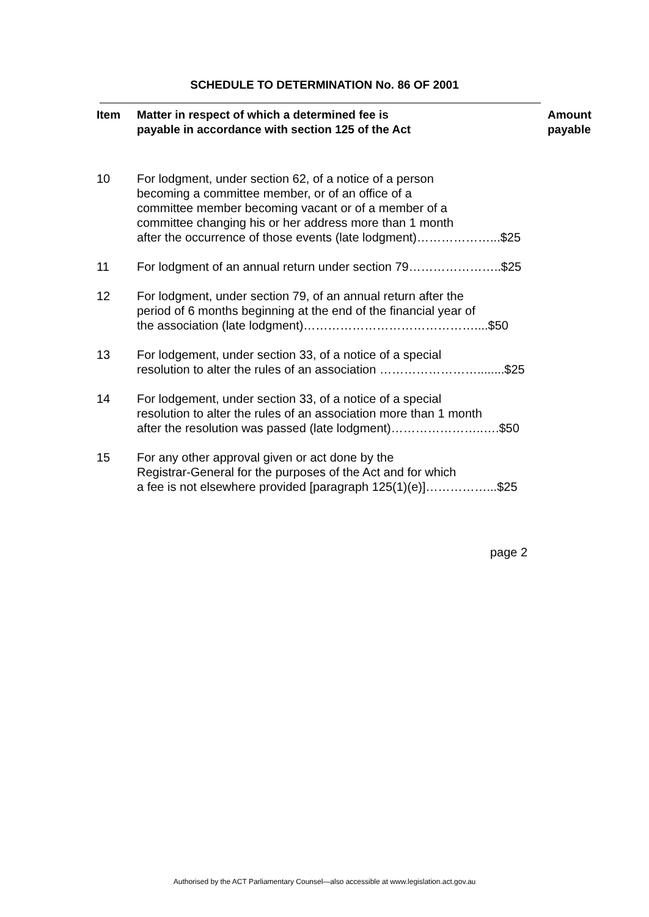SCHEDULE TO DETERMINATION No. 86 OF 2001
| Item | Matter in respect of which a determined fee is payable in accordance with section 125 of the Act | Amount payable |
| --- | --- | --- |
| 10 | For lodgment, under section 62, of a notice of a person becoming a committee member, or of an office of a committee member becoming vacant or of a member of a committee changing his or her address more than 1 month after the occurrence of those events (late lodgment)………………...$25 | |
| 11 | For lodgment of an annual return under section 79…………………..$25 | |
| 12 | For lodgment, under section 79, of an annual return after the period of 6 months beginning at the end of the financial year of the association (late lodgment)……………………………………....$50 | |
| 13 | For lodgement, under section 33, of a notice of a special resolution to alter the rules of an association ……………………........$25 | |
| 14 | For lodgement, under section 33, of a notice of a special resolution to alter the rules of an association more than 1 month after the resolution was passed (late lodgment)…………………..….$50 | |
| 15 | For any other approval given or act done by the Registrar-General for the purposes of the Act and for which a fee is not elsewhere provided [paragraph 125(1)(e)]……………...$25 | |
page 2
Authorised by the ACT Parliamentary Counsel—also accessible at www.legislation.act.gov.au